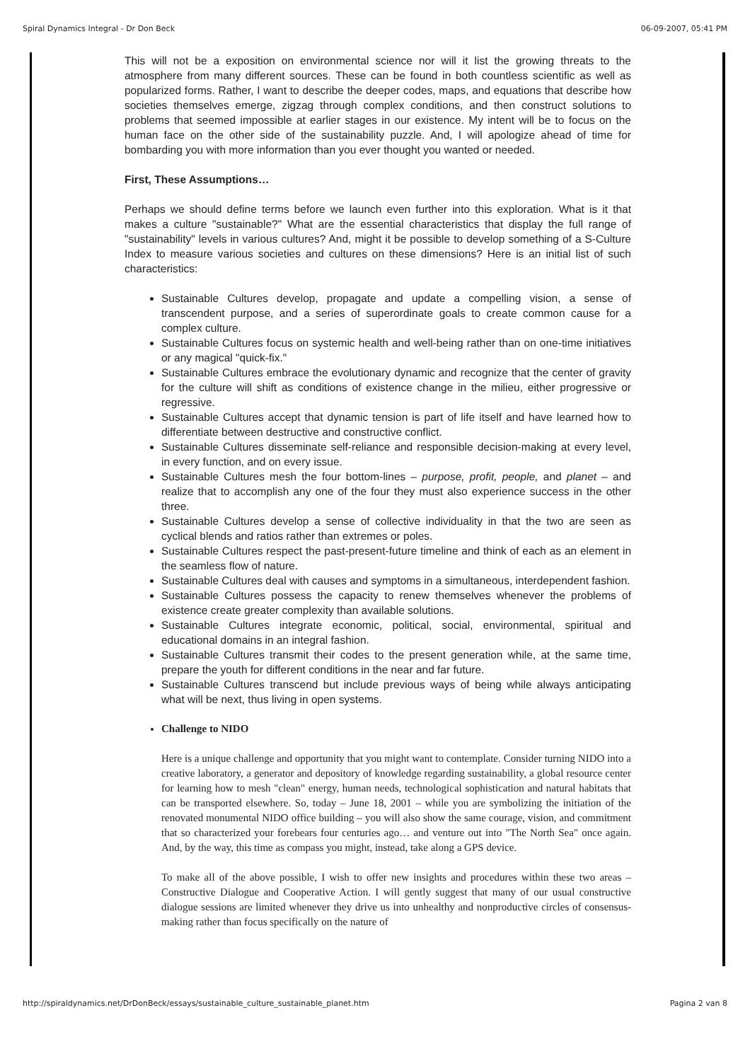Spiral Dynamics Integral - Dr Don Beck 06-09-2007, 05:41 PM
This will not be a exposition on environmental science nor will it list the growing threats to the atmosphere from many different sources. These can be found in both countless scientific as well as popularized forms. Rather, I want to describe the deeper codes, maps, and equations that describe how societies themselves emerge, zigzag through complex conditions, and then construct solutions to problems that seemed impossible at earlier stages in our existence. My intent will be to focus on the human face on the other side of the sustainability puzzle. And, I will apologize ahead of time for bombarding you with more information than you ever thought you wanted or needed.
First, These Assumptions…
Perhaps we should define terms before we launch even further into this exploration. What is it that makes a culture "sustainable?" What are the essential characteristics that display the full range of "sustainability" levels in various cultures? And, might it be possible to develop something of a S-Culture Index to measure various societies and cultures on these dimensions? Here is an initial list of such characteristics:
Sustainable Cultures develop, propagate and update a compelling vision, a sense of transcendent purpose, and a series of superordinate goals to create common cause for a complex culture.
Sustainable Cultures focus on systemic health and well-being rather than on one-time initiatives or any magical "quick-fix."
Sustainable Cultures embrace the evolutionary dynamic and recognize that the center of gravity for the culture will shift as conditions of existence change in the milieu, either progressive or regressive.
Sustainable Cultures accept that dynamic tension is part of life itself and have learned how to differentiate between destructive and constructive conflict.
Sustainable Cultures disseminate self-reliance and responsible decision-making at every level, in every function, and on every issue.
Sustainable Cultures mesh the four bottom-lines – purpose, profit, people, and planet – and realize that to accomplish any one of the four they must also experience success in the other three.
Sustainable Cultures develop a sense of collective individuality in that the two are seen as cyclical blends and ratios rather than extremes or poles.
Sustainable Cultures respect the past-present-future timeline and think of each as an element in the seamless flow of nature.
Sustainable Cultures deal with causes and symptoms in a simultaneous, interdependent fashion.
Sustainable Cultures possess the capacity to renew themselves whenever the problems of existence create greater complexity than available solutions.
Sustainable Cultures integrate economic, political, social, environmental, spiritual and educational domains in an integral fashion.
Sustainable Cultures transmit their codes to the present generation while, at the same time, prepare the youth for different conditions in the near and far future.
Sustainable Cultures transcend but include previous ways of being while always anticipating what will be next, thus living in open systems.
Challenge to NIDO
Here is a unique challenge and opportunity that you might want to contemplate. Consider turning NIDO into a creative laboratory, a generator and depository of knowledge regarding sustainability, a global resource center for learning how to mesh "clean" energy, human needs, technological sophistication and natural habitats that can be transported elsewhere. So, today – June 18, 2001 – while you are symbolizing the initiation of the renovated monumental NIDO office building – you will also show the same courage, vision, and commitment that so characterized your forebears four centuries ago… and venture out into "The North Sea" once again. And, by the way, this time as compass you might, instead, take along a GPS device.
To make all of the above possible, I wish to offer new insights and procedures within these two areas – Constructive Dialogue and Cooperative Action. I will gently suggest that many of our usual constructive dialogue sessions are limited whenever they drive us into unhealthy and nonproductive circles of consensus-making rather than focus specifically on the nature of
http://spiraldynamics.net/DrDonBeck/essays/sustainable_culture_sustainable_planet.htm Pagina 2 van 8